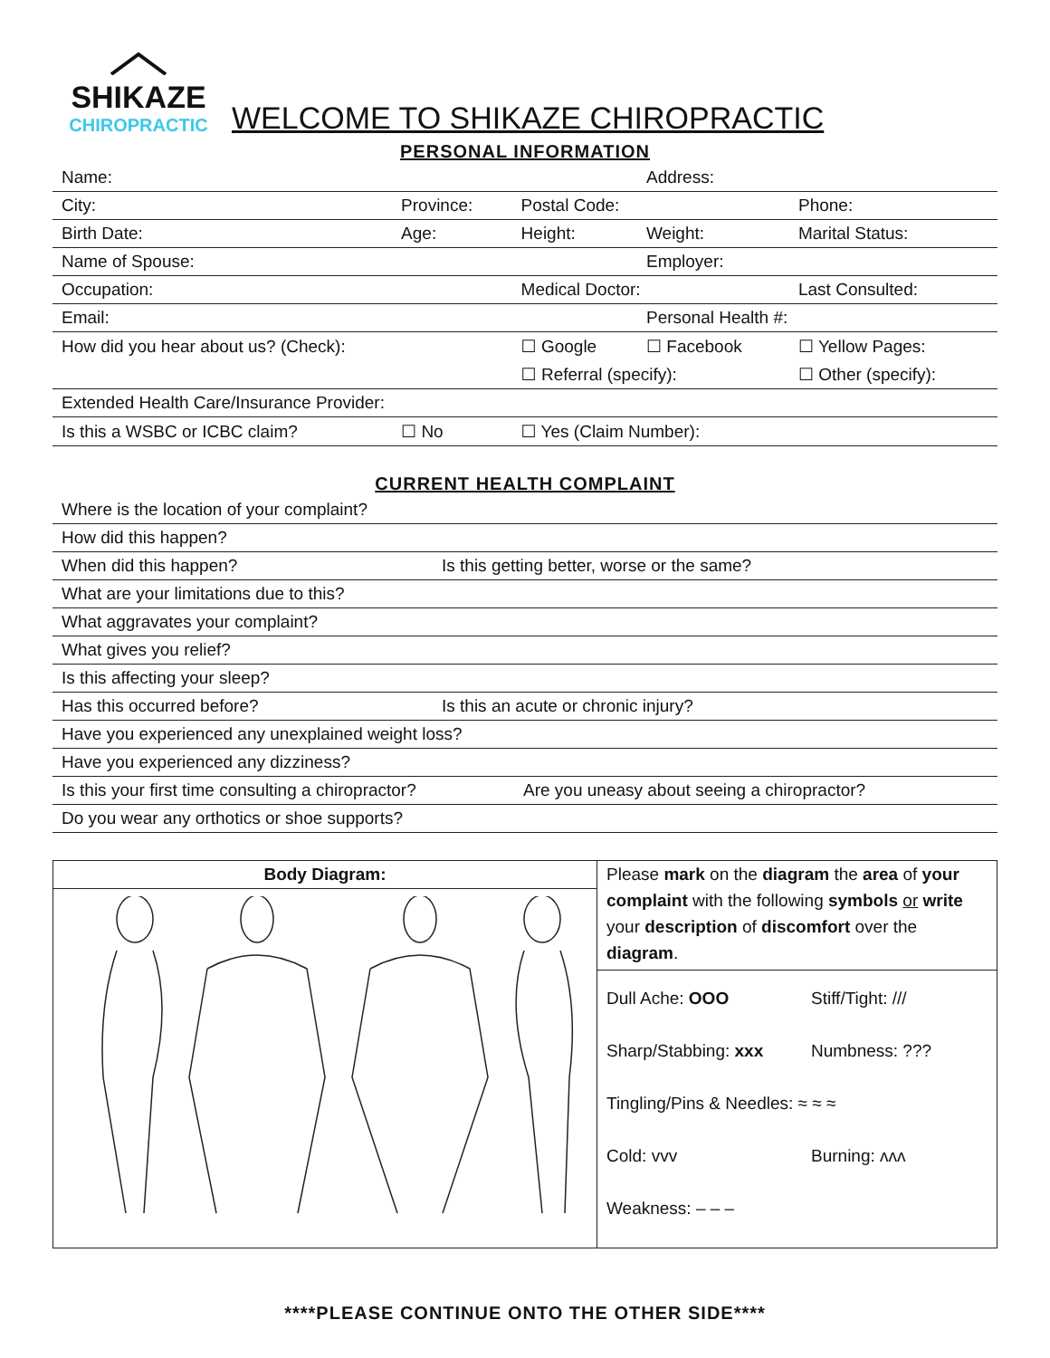SHIKAZE
CHIROPRACTIC
WELCOME TO SHIKAZE CHIROPRACTIC
PERSONAL INFORMATION
| Name: | | | Address: | |
| City: | Province: | Postal Code: | | Phone: |
| Birth Date: | Age: | Height: | Weight: | Marital Status: |
| Name of Spouse: | | | Employer: | |
| Occupation: | | Medical Doctor: | | Last Consulted: |
| Email: | | | Personal Health #: | |
| How did you hear about us? (Check): | | ☐ Google | ☐ Facebook | ☐ Yellow Pages: |
| | | ☐ Referral (specify): | | ☐ Other (specify): |
| Extended Health Care/Insurance Provider: | | | | |
| Is this a WSBC or ICBC claim? | ☐ No | ☐ Yes (Claim Number): | | |
CURRENT HEALTH COMPLAINT
| Where is the location of your complaint? | |
| How did this happen? | |
| When did this happen? | Is this getting better, worse or the same? |
| What are your limitations due to this? | |
| What aggravates your complaint? | |
| What gives you relief? | |
| Is this affecting your sleep? | |
| Has this occurred before? | Is this an acute or chronic injury? |
| Have you experienced any unexplained weight loss? | |
| Have you experienced any dizziness? | |
| Is this your first time consulting a chiropractor? | Are you uneasy about seeing a chiropractor? |
| Do you wear any orthotics or shoe supports? | |
| Body Diagram: | Please mark on the diagram the area of your complaint with the following symbols or write your description of discomfort over the diagram . Dull Ache: OOO Stiff/Tight: /// Sharp/Stabbing: xxx Numbness: ??? Tingling/Pins & Needles: ≈ ≈ ≈ Cold: vvv Burning: ʌʌʌ Weakness: – – – |
****PLEASE CONTINUE ONTO THE OTHER SIDE****